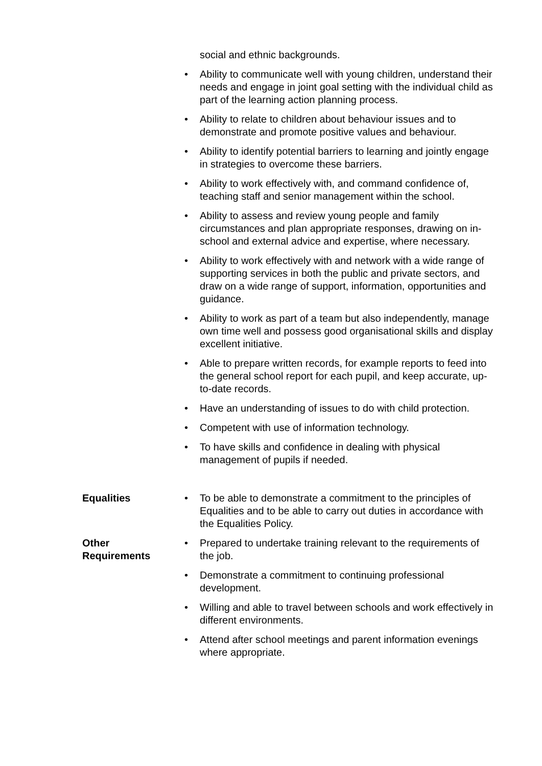social and ethnic backgrounds.
• Ability to communicate well with young children, understand their needs and engage in joint goal setting with the individual child as part of the learning action planning process.
• Ability to relate to children about behaviour issues and to demonstrate and promote positive values and behaviour.
• Ability to identify potential barriers to learning and jointly engage in strategies to overcome these barriers.
• Ability to work effectively with, and command confidence of, teaching staff and senior management within the school.
• Ability to assess and review young people and family circumstances and plan appropriate responses, drawing on in-school and external advice and expertise, where necessary.
• Ability to work effectively with and network with a wide range of supporting services in both the public and private sectors, and draw on a wide range of support, information, opportunities and guidance.
• Ability to work as part of a team but also independently, manage own time well and possess good organisational skills and display excellent initiative.
• Able to prepare written records, for example reports to feed into the general school report for each pupil, and keep accurate, up-to-date records.
• Have an understanding of issues to do with child protection.
• Competent with use of information technology.
• To have skills and confidence in dealing with physical management of pupils if needed.
Equalities
• To be able to demonstrate a commitment to the principles of Equalities and to be able to carry out duties in accordance with the Equalities Policy.
Other
Requirements
• Prepared to undertake training relevant to the requirements of the job.
• Demonstrate a commitment to continuing professional development.
• Willing and able to travel between schools and work effectively in different environments.
• Attend after school meetings and parent information evenings where appropriate.